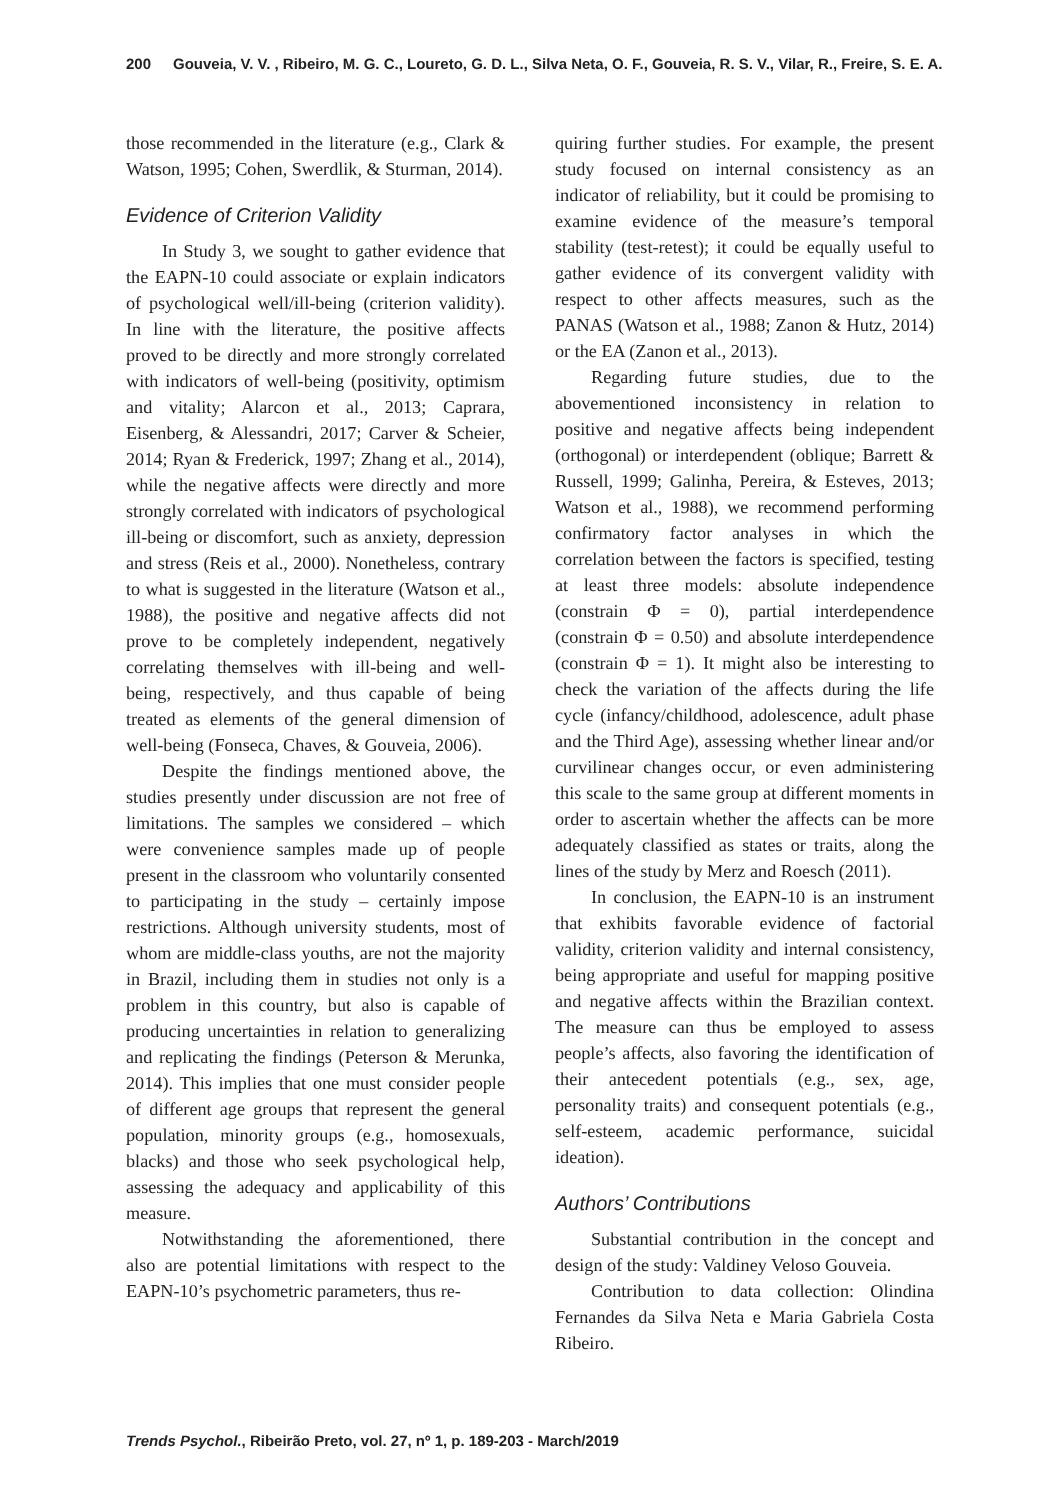200 Gouveia, V. V. , Ribeiro, M. G. C., Loureto, G. D. L., Silva Neta, O. F., Gouveia, R. S. V., Vilar, R., Freire, S. E. A.
those recommended in the literature (e.g., Clark & Watson, 1995; Cohen, Swerdlik, & Sturman, 2014).
Evidence of Criterion Validity
In Study 3, we sought to gather evidence that the EAPN-10 could associate or explain indicators of psychological well/ill-being (criterion validity). In line with the literature, the positive affects proved to be directly and more strongly correlated with indicators of well-being (positivity, optimism and vitality; Alarcon et al., 2013; Caprara, Eisenberg, & Alessandri, 2017; Carver & Scheier, 2014; Ryan & Frederick, 1997; Zhang et al., 2014), while the negative affects were directly and more strongly correlated with indicators of psychological ill-being or discomfort, such as anxiety, depression and stress (Reis et al., 2000). Nonetheless, contrary to what is suggested in the literature (Watson et al., 1988), the positive and negative affects did not prove to be completely independent, negatively correlating themselves with ill-being and well-being, respectively, and thus capable of being treated as elements of the general dimension of well-being (Fonseca, Chaves, & Gouveia, 2006).
Despite the findings mentioned above, the studies presently under discussion are not free of limitations. The samples we considered – which were convenience samples made up of people present in the classroom who voluntarily consented to participating in the study – certainly impose restrictions. Although university students, most of whom are middle-class youths, are not the majority in Brazil, including them in studies not only is a problem in this country, but also is capable of producing uncertainties in relation to generalizing and replicating the findings (Peterson & Merunka, 2014). This implies that one must consider people of different age groups that represent the general population, minority groups (e.g., homosexuals, blacks) and those who seek psychological help, assessing the adequacy and applicability of this measure.
Notwithstanding the aforementioned, there also are potential limitations with respect to the EAPN-10’s psychometric parameters, thus re-
quiring further studies. For example, the present study focused on internal consistency as an indicator of reliability, but it could be promising to examine evidence of the measure’s temporal stability (test-retest); it could be equally useful to gather evidence of its convergent validity with respect to other affects measures, such as the PANAS (Watson et al., 1988; Zanon & Hutz, 2014) or the EA (Zanon et al., 2013).
Regarding future studies, due to the abovementioned inconsistency in relation to positive and negative affects being independent (orthogonal) or interdependent (oblique; Barrett & Russell, 1999; Galinha, Pereira, & Esteves, 2013; Watson et al., 1988), we recommend performing confirmatory factor analyses in which the correlation between the factors is specified, testing at least three models: absolute independence (constrain Φ = 0), partial interdependence (constrain Φ = 0.50) and absolute interdependence (constrain Φ = 1). It might also be interesting to check the variation of the affects during the life cycle (infancy/childhood, adolescence, adult phase and the Third Age), assessing whether linear and/or curvilinear changes occur, or even administering this scale to the same group at different moments in order to ascertain whether the affects can be more adequately classified as states or traits, along the lines of the study by Merz and Roesch (2011).
In conclusion, the EAPN-10 is an instrument that exhibits favorable evidence of factorial validity, criterion validity and internal consistency, being appropriate and useful for mapping positive and negative affects within the Brazilian context. The measure can thus be employed to assess people’s affects, also favoring the identification of their antecedent potentials (e.g., sex, age, personality traits) and consequent potentials (e.g., self-esteem, academic performance, suicidal ideation).
Authors’ Contributions
Substantial contribution in the concept and design of the study: Valdiney Veloso Gouveia.
Contribution to data collection: Olindina Fernandes da Silva Neta e Maria Gabriela Costa Ribeiro.
Trends Psychol., Ribeirão Preto, vol. 27, nº 1, p. 189-203 - March/2019